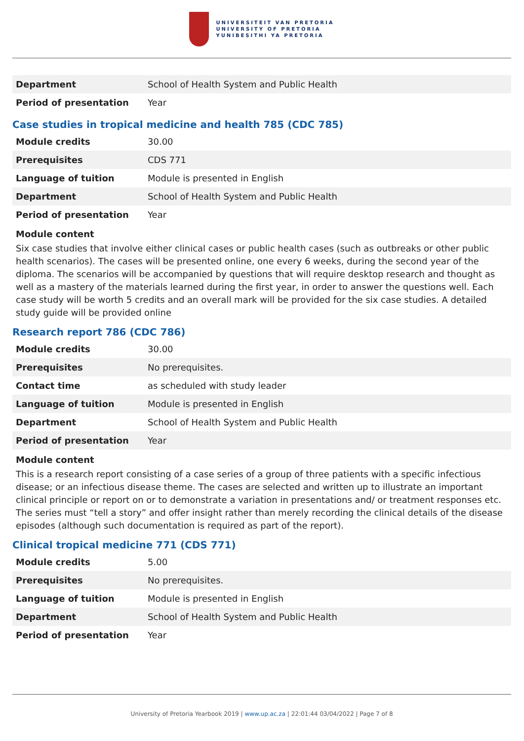UNIVERSITEIT VAN PRETORIA
UNIVERSITY OF PRETORIA
YUNIBESITHI YA PRETORIA
| Department | School of Health System and Public Health |
| Period of presentation | Year |
Case studies in tropical medicine and health 785 (CDC 785)
| Module credits | 30.00 |
| Prerequisites | CDS 771 |
| Language of tuition | Module is presented in English |
| Department | School of Health System and Public Health |
| Period of presentation | Year |
Module content
Six case studies that involve either clinical cases or public health cases (such as outbreaks or other public health scenarios). The cases will be presented online, one every 6 weeks, during the second year of the diploma. The scenarios will be accompanied by questions that will require desktop research and thought as well as a mastery of the materials learned during the first year, in order to answer the questions well. Each case study will be worth 5 credits and an overall mark will be provided for the six case studies. A detailed study guide will be provided online
Research report 786 (CDC 786)
| Module credits | 30.00 |
| Prerequisites | No prerequisites. |
| Contact time | as scheduled with study leader |
| Language of tuition | Module is presented in English |
| Department | School of Health System and Public Health |
| Period of presentation | Year |
Module content
This is a research report consisting of a case series of a group of three patients with a specific infectious disease; or an infectious disease theme. The cases are selected and written up to illustrate an important clinical principle or report on or to demonstrate a variation in presentations and/ or treatment responses etc. The series must “tell a story” and offer insight rather than merely recording the clinical details of the disease episodes (although such documentation is required as part of the report).
Clinical tropical medicine 771 (CDS 771)
| Module credits | 5.00 |
| Prerequisites | No prerequisites. |
| Language of tuition | Module is presented in English |
| Department | School of Health System and Public Health |
| Period of presentation | Year |
University of Pretoria Yearbook 2019 | www.up.ac.za | 22:01:44 03/04/2022 | Page 7 of 8